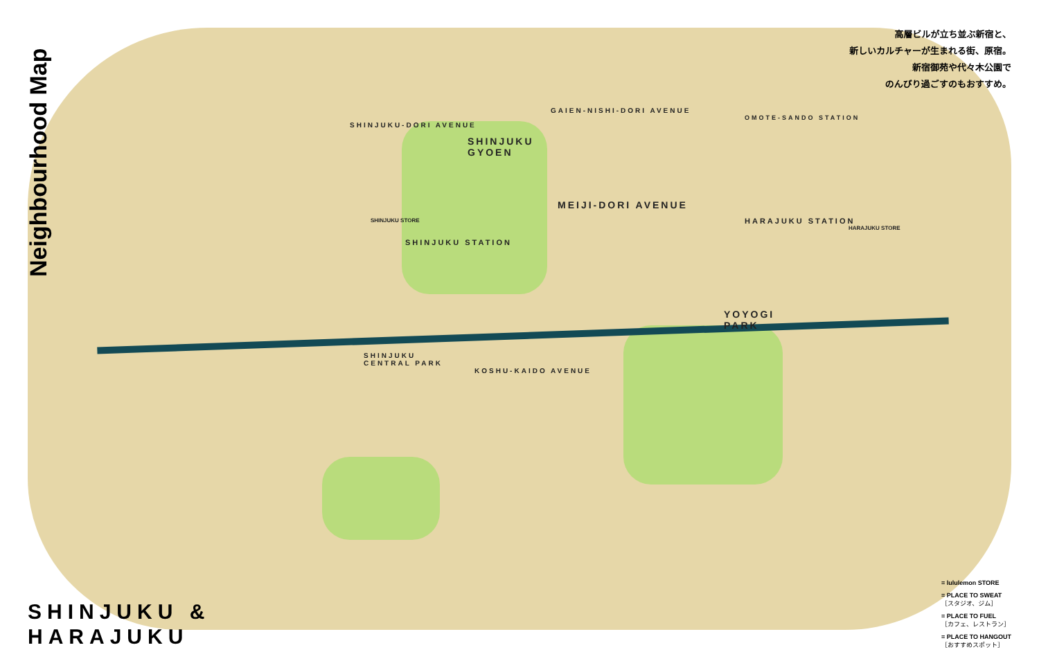Neighbourhood Map
高層ビルが立ち並ぶ新宿と、
新しいカルチャーが生まれる街、原宿。
新宿御苑や代々木公園で
のんびり過ごすのもおすすめ。
GAIEN-NISHI-DORI AVENUE
OMOTE-SANDO STATION
SHINJUKU-DORI AVENUE
SHINJUKU
GYOEN
MEIJI-DORI AVENUE
SHINJUKU STORE
HARAJUKU STATION
HARAJUKU STORE
SHINJUKU STATION
YOYOGI
PARK
SHINJUKU
CENTRAL PARK
KOSHU-KAIDO AVENUE
SHINJUKU &
HARAJUKU
= lululemon STORE
= PLACE TO SWEAT
［スタジオ、ジム］
= PLACE TO FUEL
［カフェ、レストラン］
= PLACE TO HANGOUT
［おすすめスポット］